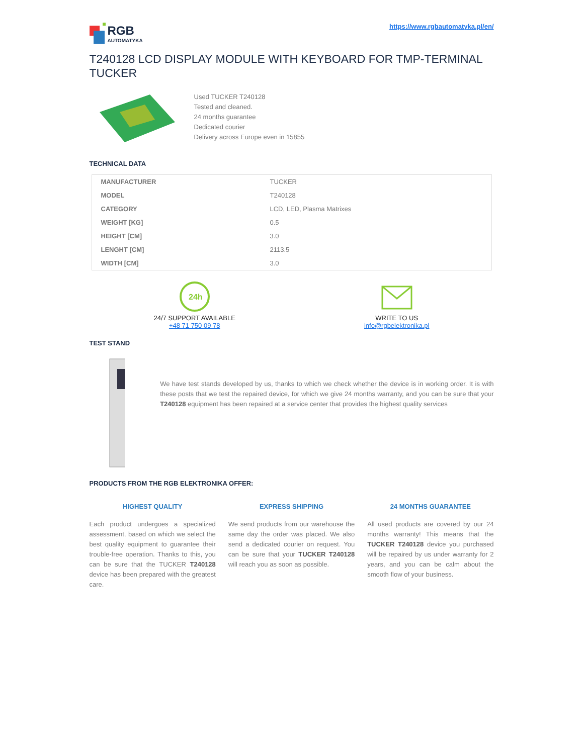RGB
AUTOMATYKA
https://www.rgbautomatyka.pl/en/
T240128 LCD DISPLAY MODULE WITH KEYBOARD FOR TMP-TERMINAL TUCKER
Used TUCKER T240128
Tested and cleaned.
24 months guarantee
Dedicated courier
Delivery across Europe even in 15855
TECHNICAL DATA
| MANUFACTURER | TUCKER |
| MODEL | T240128 |
| CATEGORY | LCD, LED, Plasma Matrixes |
| WEIGHT [KG] | 0.5 |
| HEIGHT [CM] | 3.0 |
| LENGHT [CM] | 2113.5 |
| WIDTH [CM] | 3.0 |
24h
24/7 SUPPORT AVAILABLE
+48 71 750 09 78
WRITE TO US
info@rgbelektronika.pl
TEST STAND
We have test stands developed by us, thanks to which we check whether the device is in working order. It is with these posts that we test the repaired device, for which we give 24 months warranty, and you can be sure that your T240128 equipment has been repaired at a service center that provides the highest quality services
PRODUCTS FROM THE RGB ELEKTRONIKA OFFER:
HIGHEST QUALITY
Each product undergoes a specialized assessment, based on which we select the best quality equipment to guarantee their trouble-free operation. Thanks to this, you can be sure that the TUCKER T240128 device has been prepared with the greatest care.
EXPRESS SHIPPING
We send products from our warehouse the same day the order was placed. We also send a dedicated courier on request. You can be sure that your TUCKER T240128 will reach you as soon as possible.
24 MONTHS GUARANTEE
All used products are covered by our 24 months warranty! This means that the TUCKER T240128 device you purchased will be repaired by us under warranty for 2 years, and you can be calm about the smooth flow of your business.